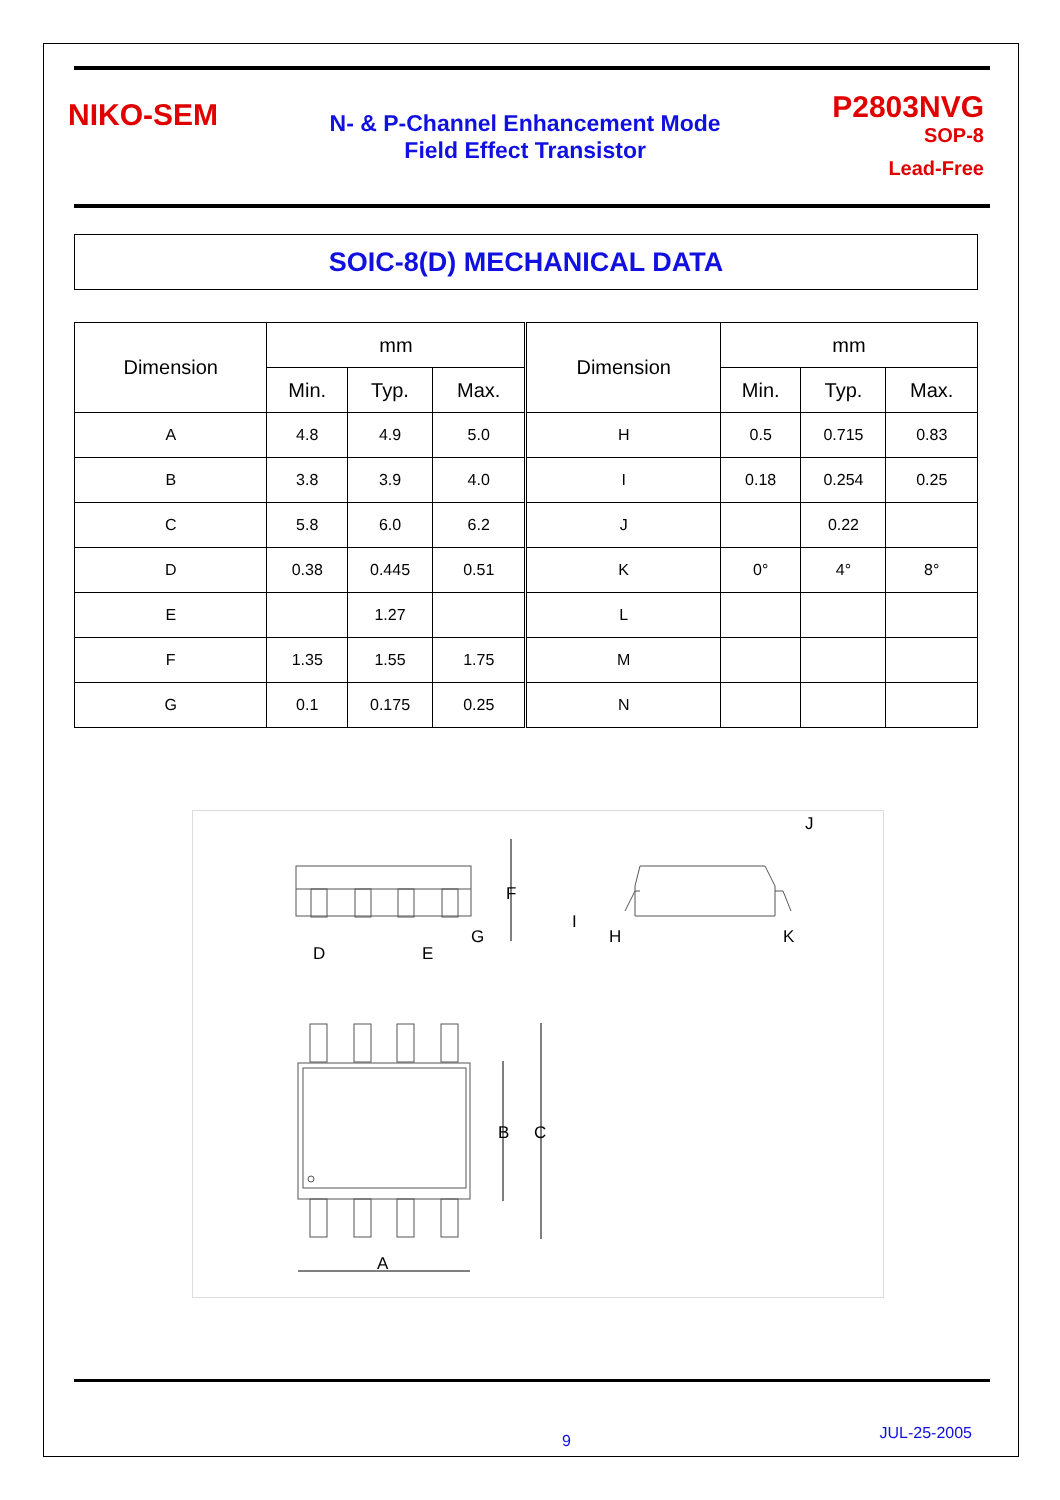NIKO-SEM
N- & P-Channel Enhancement Mode
Field Effect Transistor
P2803NVG
SOP-8
Lead-Free
SOIC-8(D) MECHANICAL DATA
| Dimension | mm | | | Dimension | mm | | |
| --- | --- | --- | --- | --- | --- | --- | --- |
| | Min. | Typ. | Max. | | Min. | Typ. | Max. |
| A | 4.8 | 4.9 | 5.0 | H | 0.5 | 0.715 | 0.83 |
| B | 3.8 | 3.9 | 4.0 | I | 0.18 | 0.254 | 0.25 |
| C | 5.8 | 6.0 | 6.2 | J | | 0.22 | |
| D | 0.38 | 0.445 | 0.51 | K | 0° | 4° | 8° |
| E | | 1.27 | | L | | | |
| F | 1.35 | 1.55 | 1.75 | M | | | |
| G | 0.1 | 0.175 | 0.25 | N | | | |
F
G
D
E
I
H
J
K
B
C
A
9 JUL-25-2005